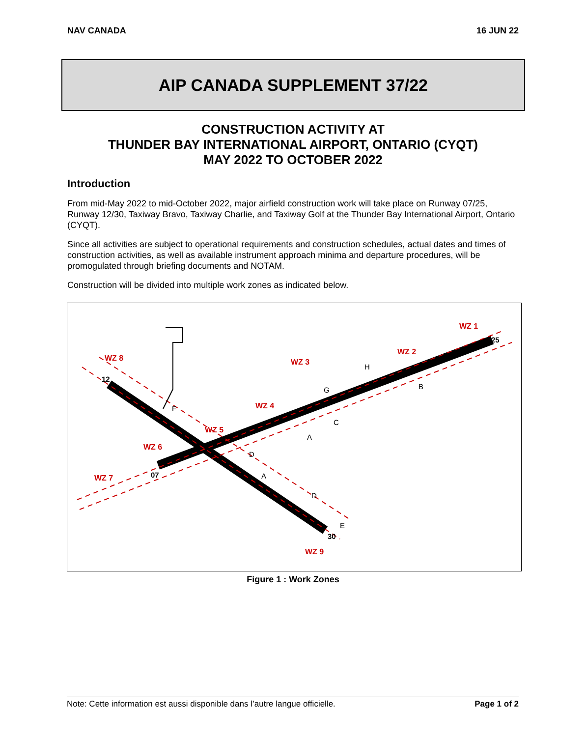NAV CANADA 16 JUN 22
AIP CANADA SUPPLEMENT 37/22
CONSTRUCTION ACTIVITY AT
THUNDER BAY INTERNATIONAL AIRPORT, ONTARIO (CYQT)
MAY 2022 TO OCTOBER 2022
Introduction
From mid-May 2022 to mid-October 2022, major airfield construction work will take place on Runway 07/25, Runway 12/30, Taxiway Bravo, Taxiway Charlie, and Taxiway Golf at the Thunder Bay International Airport, Ontario (CYQT).
Since all activities are subject to operational requirements and construction schedules, actual dates and times of construction activities, as well as available instrument approach minima and departure procedures, will be promogulated through briefing documents and NOTAM.
Construction will be divided into multiple work zones as indicated below.
WZ 1
WZ 2
WZ 3
WZ 4
WZ 5
WZ 6
WZ 7
WZ 8
WZ 9
F
H
G
B
C
A
D
A
D
E
25
07
12
30
Figure 1 : Work Zones
Note: Cette information est aussi disponible dans l’autre langue officielle. Page 1 of 2